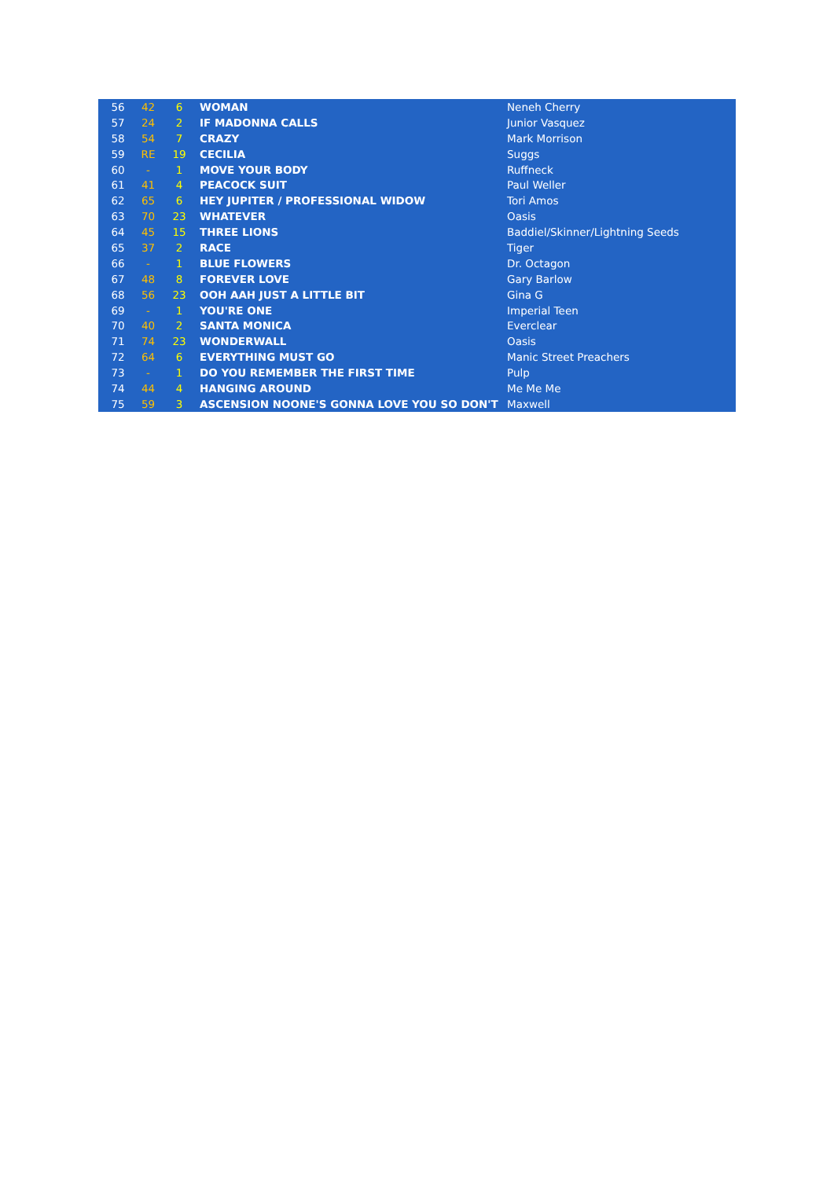| 56 | 42 | 6 | WOMAN | Neneh Cherry |
| 57 | 24 | 2 | IF MADONNA CALLS | Junior Vasquez |
| 58 | 54 | 7 | CRAZY | Mark Morrison |
| 59 | RE | 19 | CECILIA | Suggs |
| 60 | - | 1 | MOVE YOUR BODY | Ruffneck |
| 61 | 41 | 4 | PEACOCK SUIT | Paul Weller |
| 62 | 65 | 6 | HEY JUPITER / PROFESSIONAL WIDOW | Tori Amos |
| 63 | 70 | 23 | WHATEVER | Oasis |
| 64 | 45 | 15 | THREE LIONS | Baddiel/Skinner/Lightning Seeds |
| 65 | 37 | 2 | RACE | Tiger |
| 66 | - | 1 | BLUE FLOWERS | Dr. Octagon |
| 67 | 48 | 8 | FOREVER LOVE | Gary Barlow |
| 68 | 56 | 23 | OOH AAH JUST A LITTLE BIT | Gina G |
| 69 | - | 1 | YOU'RE ONE | Imperial Teen |
| 70 | 40 | 2 | SANTA MONICA | Everclear |
| 71 | 74 | 23 | WONDERWALL | Oasis |
| 72 | 64 | 6 | EVERYTHING MUST GO | Manic Street Preachers |
| 73 | - | 1 | DO YOU REMEMBER THE FIRST TIME | Pulp |
| 74 | 44 | 4 | HANGING AROUND | Me Me Me |
| 75 | 59 | 3 | ASCENSION NOONE'S GONNA LOVE YOU SO DON'T | Maxwell |